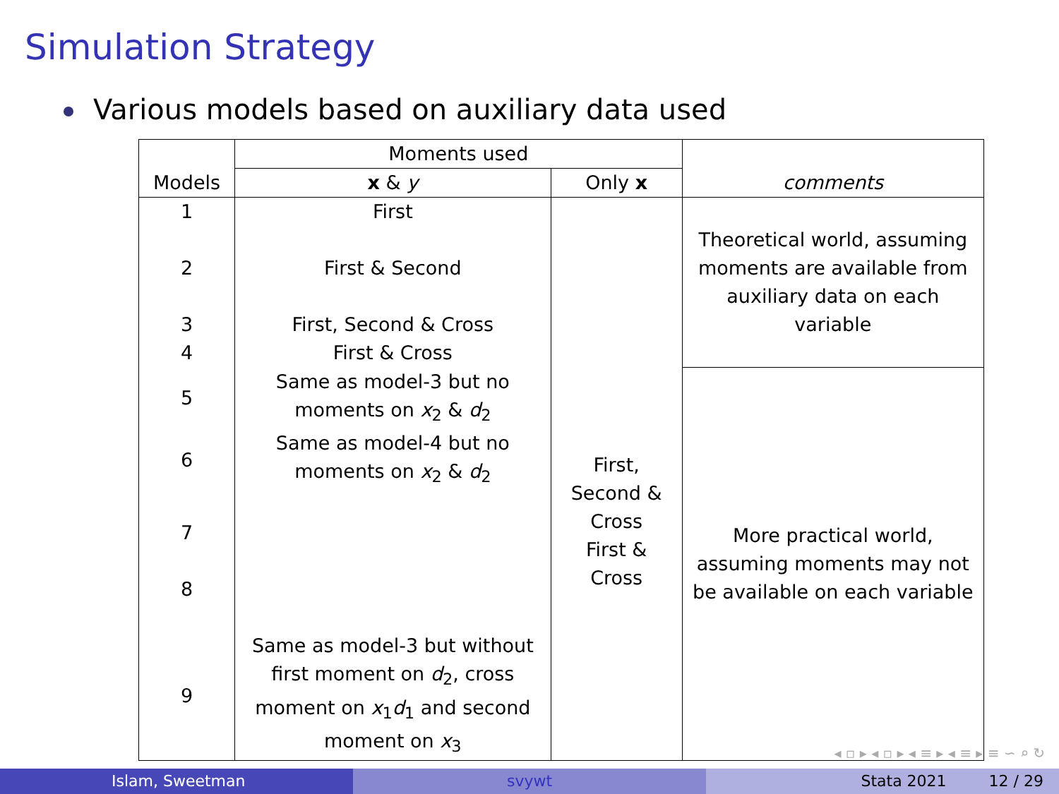Simulation Strategy
Various models based on auxiliary data used
| Models | Moments used | | comments |
| --- | --- | --- | --- |
| | x & y | Only x | |
| 1 2 3 4 | First First & Second First, Second & Cross First & Cross | First, Second & Cross First & Cross | Theoretical world, assuming moments are available from auxiliary data on each variable |
| 5 | Same as model-3 but no moments on x<sub>2</sub> & d<sub>2</sub> | | More practical world, assuming moments may not be available on each variable |
| 6 | Same as model-4 but no moments on x<sub>2</sub> & d<sub>2</sub> | | |
| 7 8 | | | |
| 9 | Same as model-3 but without first moment on d<sub>2</sub>, cross moment on x<sub>1</sub> d<sub>1</sub> and second moment on x<sub>3</sub> | | |
◂ ▫ ▸ ◂ ▫ ▸ ◂ ≡ ▸ ◂ ≡ ▸ ≡ ∽ ⌕ ↻
Islam, Sweetman svywt Stata 2021 12 / 29